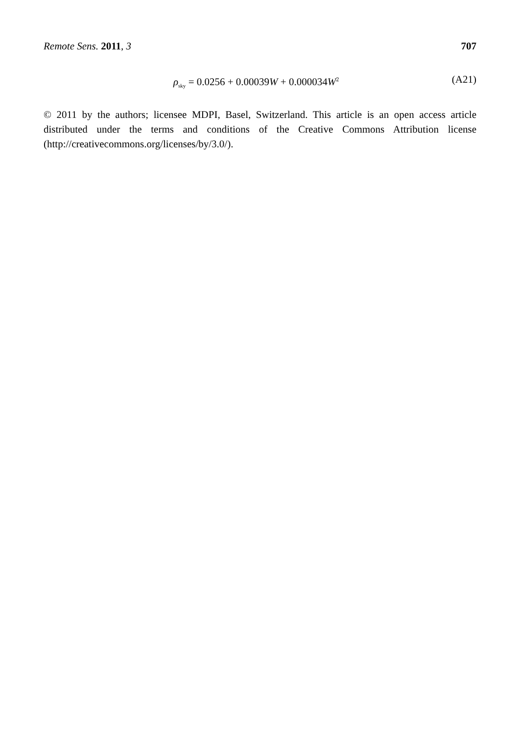Remote Sens. 2011, 3 707
ρ<sub>sky</sub> = 0.0256 + 0.00039W + 0.000034W<sup>2</sup> (A21)
© 2011 by the authors; licensee MDPI, Basel, Switzerland. This article is an open access article distributed under the terms and conditions of the Creative Commons Attribution license (http://creativecommons.org/licenses/by/3.0/).